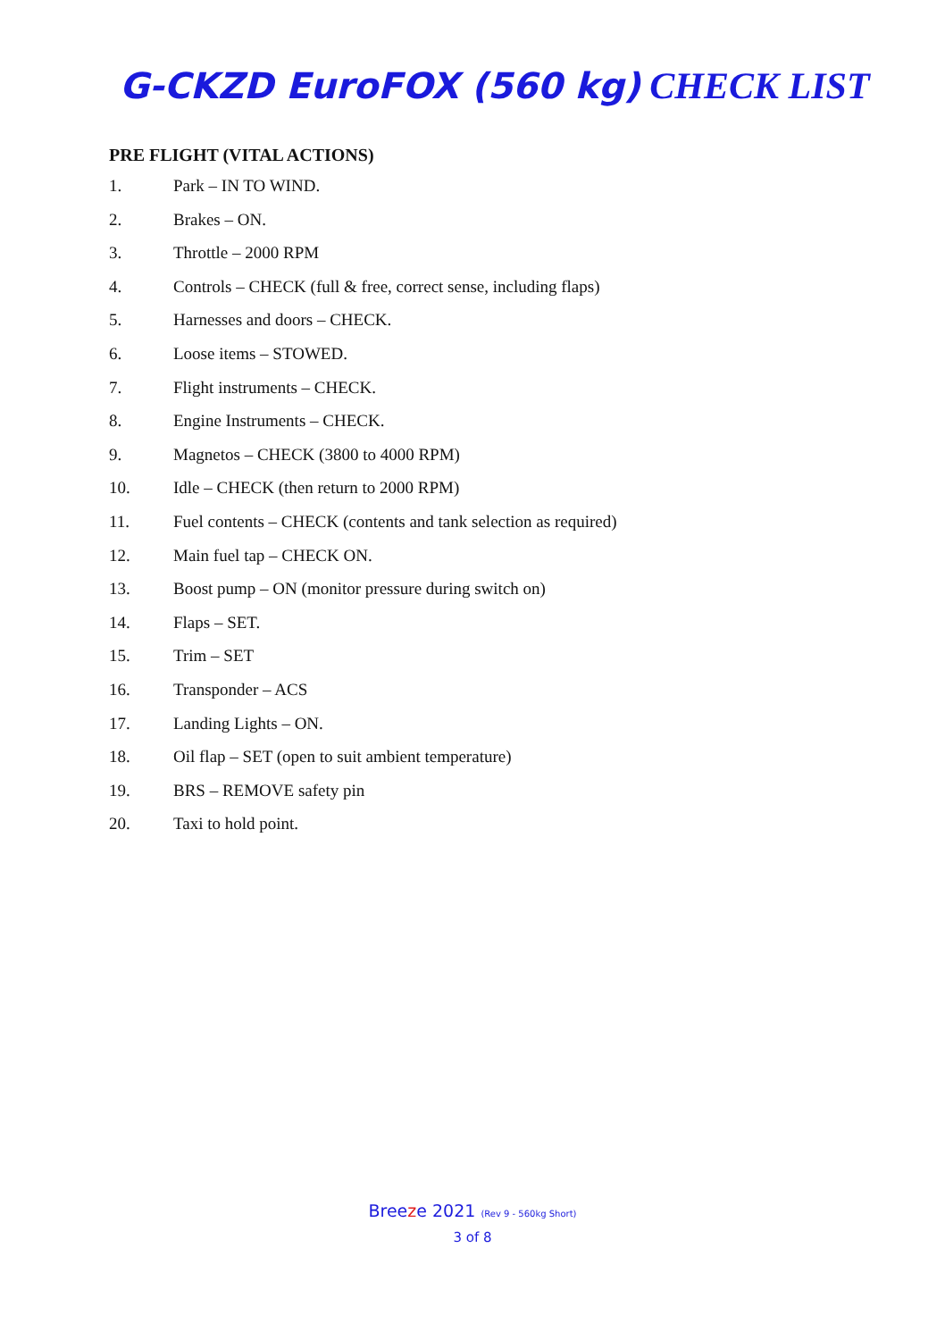G-CKZD EuroFOX (560 kg) CHECK LIST
PRE FLIGHT (VITAL ACTIONS)
1. Park – IN TO WIND.
2. Brakes – ON.
3. Throttle – 2000 RPM
4. Controls – CHECK (full & free, correct sense, including flaps)
5. Harnesses and doors – CHECK.
6. Loose items – STOWED.
7. Flight instruments – CHECK.
8. Engine Instruments – CHECK.
9. Magnetos – CHECK (3800 to 4000 RPM)
10. Idle – CHECK (then return to 2000 RPM)
11. Fuel contents – CHECK (contents and tank selection as required)
12. Main fuel tap – CHECK ON.
13. Boost pump – ON (monitor pressure during switch on)
14. Flaps – SET.
15. Trim – SET
16. Transponder – ACS
17. Landing Lights – ON.
18. Oil flap – SET (open to suit ambient temperature)
19. BRS – REMOVE safety pin
20. Taxi to hold point.
Breeze 2021 (Rev 9 - 560kg Short)
3 of 8